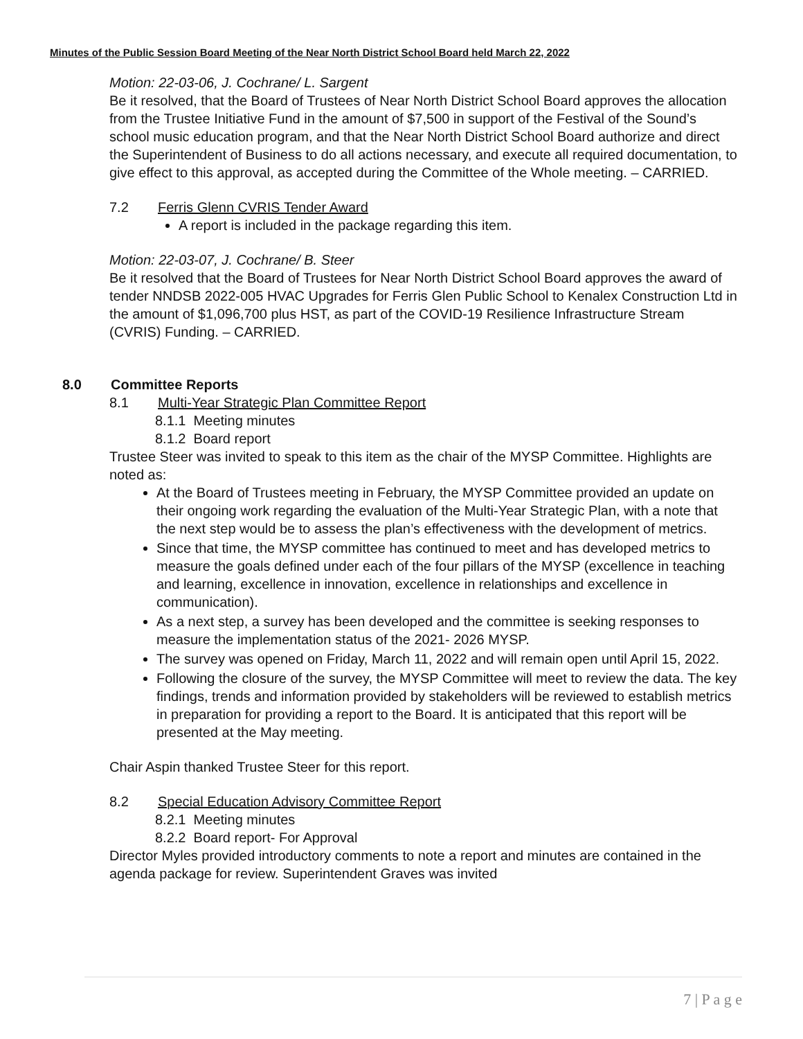Minutes of the Public Session Board Meeting of the Near North District School Board held March 22, 2022
Motion: 22-03-06, J. Cochrane/ L. Sargent
Be it resolved, that the Board of Trustees of Near North District School Board approves the allocation from the Trustee Initiative Fund in the amount of $7,500 in support of the Festival of the Sound’s school music education program, and that the Near North District School Board authorize and direct the Superintendent of Business to do all actions necessary, and execute all required documentation, to give effect to this approval, as accepted during the Committee of the Whole meeting. – CARRIED.
7.2 Ferris Glenn CVRIS Tender Award
A report is included in the package regarding this item.
Motion: 22-03-07, J. Cochrane/ B. Steer
Be it resolved that the Board of Trustees for Near North District School Board approves the award of tender NNDSB 2022-005 HVAC Upgrades for Ferris Glen Public School to Kenalex Construction Ltd in the amount of $1,096,700 plus HST, as part of the COVID-19 Resilience Infrastructure Stream (CVRIS) Funding. – CARRIED.
8.0 Committee Reports
8.1 Multi-Year Strategic Plan Committee Report
8.1.1 Meeting minutes
8.1.2 Board report
Trustee Steer was invited to speak to this item as the chair of the MYSP Committee. Highlights are noted as:
At the Board of Trustees meeting in February, the MYSP Committee provided an update on their ongoing work regarding the evaluation of the Multi-Year Strategic Plan, with a note that the next step would be to assess the plan’s effectiveness with the development of metrics.
Since that time, the MYSP committee has continued to meet and has developed metrics to measure the goals defined under each of the four pillars of the MYSP (excellence in teaching and learning, excellence in innovation, excellence in relationships and excellence in communication).
As a next step, a survey has been developed and the committee is seeking responses to measure the implementation status of the 2021- 2026 MYSP.
The survey was opened on Friday, March 11, 2022 and will remain open until April 15, 2022.
Following the closure of the survey, the MYSP Committee will meet to review the data. The key findings, trends and information provided by stakeholders will be reviewed to establish metrics in preparation for providing a report to the Board. It is anticipated that this report will be presented at the May meeting.
Chair Aspin thanked Trustee Steer for this report.
8.2 Special Education Advisory Committee Report
8.2.1 Meeting minutes
8.2.2 Board report- For Approval
Director Myles provided introductory comments to note a report and minutes are contained in the agenda package for review. Superintendent Graves was invited
7 | P a g e